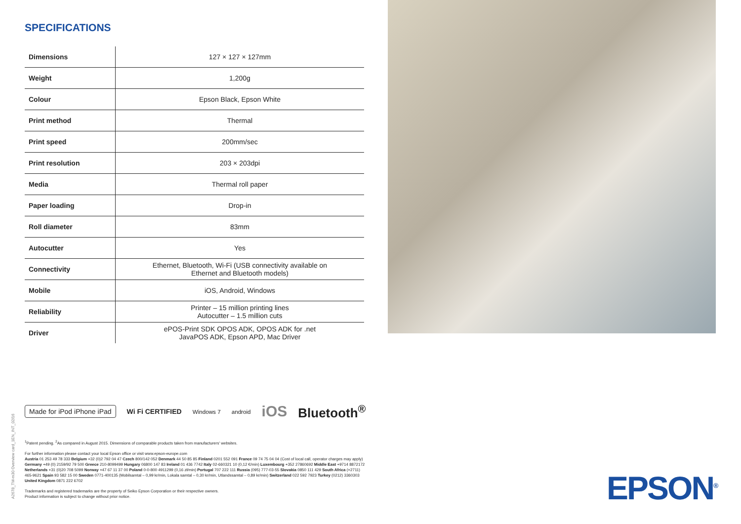SPECIFICATIONS
| Dimensions | 127 × 127 × 127mm |
| Weight | 1,200g |
| Colour | Epson Black, Epson White |
| Print method | Thermal |
| Print speed | 200mm/sec |
| Print resolution | 203 × 203dpi |
| Media | Thermal roll paper |
| Paper loading | Drop-in |
| Roll diameter | 83mm |
| Autocutter | Yes |
| Connectivity | Ethernet, Bluetooth, Wi-Fi (USB connectivity available on Ethernet and Bluetooth models) |
| Mobile | iOS, Android, Windows |
| Reliability | Printer – 15 million printing lines Autocutter – 1.5 million cuts |
| Driver | ePOS-Print SDK OPOS ADK, OPOS ADK for .net JavaPOS ADK, Epson APD, Mac Driver |
A2678_TM-m30 Overview card_1EN_INT_02/16
Made for iPod iPhone iPad Wi Fi CERTIFIED Windows 7 android iOS Bluetooth<sup>®</sup>
<sup>1</sup> Patent pending. <sup>2</sup>As compared in August 2015. Dimensions of comparable products taken from manufacturers' websites.
For further information please contact your local Epson office or visit www.epson-europe.com
Austria 01 253 49 78 333 Belgium +32 (0)2 792 04 47 Czech 800/142 052 Denmark 44 50 85 85 Finland 0201 552 091 France 09 74 75 04 04 (Cost of local call, operator charges may apply) Germany +49 (0) 2159/92 79 500 Greece 210-8099499 Hungary 06800 147 83 Ireland 01 436 7742 Italy 02-660321 10 (0,12 €/min) Luxembourg +352 27860692 Middle East +9714 8872172 Netherlands +31 (0)20 708 5099 Norway +47 67 11 37 00 Poland 0-0-800 4911299 (0,16 zł/min) Portugal 707 222 111 Russia (095) 777-03-55 Slovakia 0850 111 429 South Africa (+2711) 465-9621 Spain 93 582 15 00 Sweden 0771-400135 (Mobilsamtal – 0,99 kr/min, Lokala samtal – 0,30 kr/min, Utlandssamtal – 0,89 kr/min) Switzerland 022 592 7923 Turkey (0212) 3360303 United Kingdom 0871 222 6702
Trademarks and registered trademarks are the property of Seiko Epson Corporation or their respective owners.
Product information is subject to change without prior notice.
EPSON<sup>®</sup>